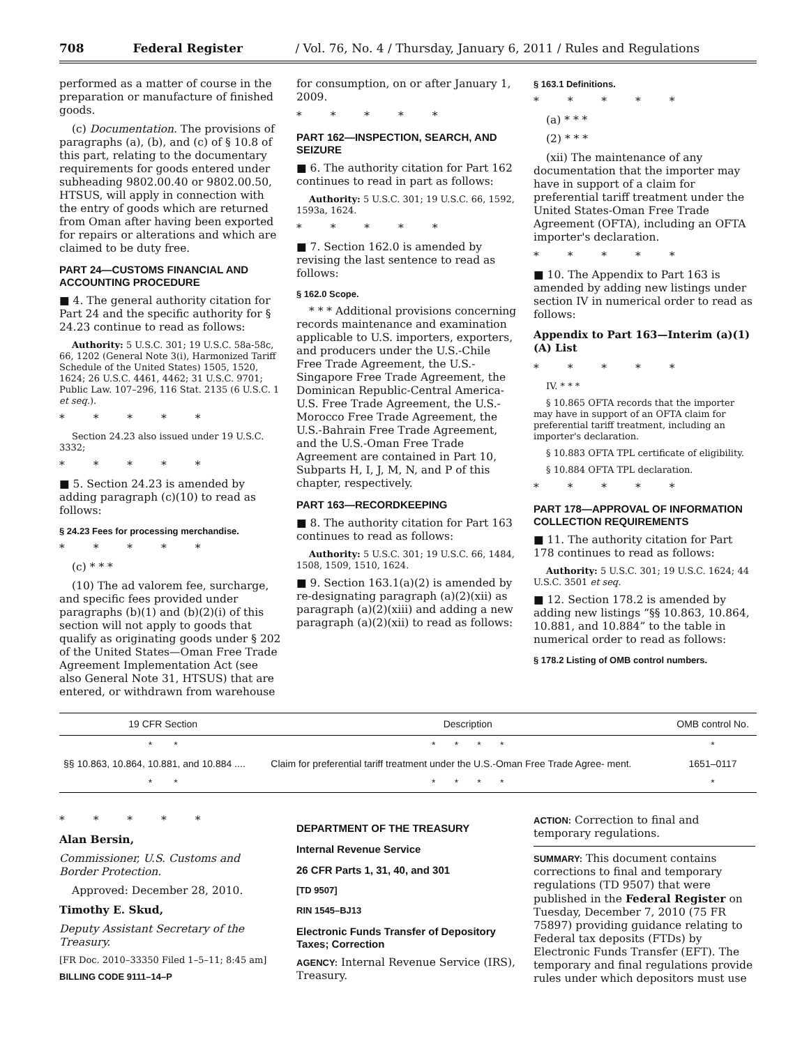708 Federal Register / Vol. 76, No. 4 / Thursday, January 6, 2011 / Rules and Regulations
performed as a matter of course in the preparation or manufacture of finished goods.
(c) Documentation. The provisions of paragraphs (a), (b), and (c) of § 10.8 of this part, relating to the documentary requirements for goods entered under subheading 9802.00.40 or 9802.00.50, HTSUS, will apply in connection with the entry of goods which are returned from Oman after having been exported for repairs or alterations and which are claimed to be duty free.
PART 24—CUSTOMS FINANCIAL AND ACCOUNTING PROCEDURE
■ 4. The general authority citation for Part 24 and the specific authority for § 24.23 continue to read as follows:
Authority: 5 U.S.C. 301; 19 U.S.C. 58a-58c, 66, 1202 (General Note 3(i), Harmonized Tariff Schedule of the United States) 1505, 1520, 1624; 26 U.S.C. 4461, 4462; 31 U.S.C. 9701; Public Law. 107–296, 116 Stat. 2135 (6 U.S.C. 1 et seq.).
* * * * *
Section 24.23 also issued under 19 U.S.C. 3332;
* * * * *
■ 5. Section 24.23 is amended by adding paragraph (c)(10) to read as follows:
§ 24.23 Fees for processing merchandise.
* * * * *
(c) * * *
(10) The ad valorem fee, surcharge, and specific fees provided under paragraphs (b)(1) and (b)(2)(i) of this section will not apply to goods that qualify as originating goods under § 202 of the United States—Oman Free Trade Agreement Implementation Act (see also General Note 31, HTSUS) that are entered, or withdrawn from warehouse
for consumption, on or after January 1, 2009.
* * * * *
PART 162—INSPECTION, SEARCH, AND SEIZURE
■ 6. The authority citation for Part 162 continues to read in part as follows:
Authority: 5 U.S.C. 301; 19 U.S.C. 66, 1592, 1593a, 1624.
* * * * *
■ 7. Section 162.0 is amended by revising the last sentence to read as follows:
§ 162.0 Scope.
* * * Additional provisions concerning records maintenance and examination applicable to U.S. importers, exporters, and producers under the U.S.-Chile Free Trade Agreement, the U.S.-Singapore Free Trade Agreement, the Dominican Republic-Central America-U.S. Free Trade Agreement, the U.S.-Morocco Free Trade Agreement, the U.S.-Bahrain Free Trade Agreement, and the U.S.-Oman Free Trade Agreement are contained in Part 10, Subparts H, I, J, M, N, and P of this chapter, respectively.
PART 163—RECORDKEEPING
■ 8. The authority citation for Part 163 continues to read as follows:
Authority: 5 U.S.C. 301; 19 U.S.C. 66, 1484, 1508, 1509, 1510, 1624.
■ 9. Section 163.1(a)(2) is amended by re-designating paragraph (a)(2)(xii) as paragraph (a)(2)(xiii) and adding a new paragraph (a)(2)(xii) to read as follows:
§ 163.1 Definitions.
* * * * *
(a) * * *
(2) * * *
(xii) The maintenance of any documentation that the importer may have in support of a claim for preferential tariff treatment under the United States-Oman Free Trade Agreement (OFTA), including an OFTA importer's declaration.
* * * * *
■ 10. The Appendix to Part 163 is amended by adding new listings under section IV in numerical order to read as follows:
Appendix to Part 163—Interim (a)(1)(A) List
* * * * *
IV. * * *
§ 10.865 OFTA records that the importer may have in support of an OFTA claim for preferential tariff treatment, including an importer's declaration.
§ 10.883 OFTA TPL certificate of eligibility.
§ 10.884 OFTA TPL declaration.
* * * * *
PART 178—APPROVAL OF INFORMATION COLLECTION REQUIREMENTS
■ 11. The authority citation for Part 178 continues to read as follows:
Authority: 5 U.S.C. 301; 19 U.S.C. 1624; 44 U.S.C. 3501 et seq.
■ 12. Section 178.2 is amended by adding new listings “§§ 10.863, 10.864, 10.881, and 10.884” to the table in numerical order to read as follows:
§ 178.2 Listing of OMB control numbers.
| 19 CFR Section | Description | OMB control No. |
| --- | --- | --- |
| * * | * * * * | * |
| §§ 10.863, 10.864, 10.881, and 10.884 .... | Claim for preferential tariff treatment under the U.S.-Oman Free Trade Agree- ment. | 1651–0117 |
| * * | * * * * | * |
* * * * *
Alan Bersin,
Commissioner, U.S. Customs and Border Protection.
Approved: December 28, 2010.
Timothy E. Skud,
Deputy Assistant Secretary of the Treasury.
[FR Doc. 2010–33350 Filed 1–5–11; 8:45 am]
BILLING CODE 9111–14–P
DEPARTMENT OF THE TREASURY
Internal Revenue Service
26 CFR Parts 1, 31, 40, and 301
[TD 9507]
RIN 1545–BJ13
Electronic Funds Transfer of Depository Taxes; Correction
AGENCY: Internal Revenue Service (IRS), Treasury.
ACTION: Correction to final and temporary regulations.
SUMMARY: This document contains corrections to final and temporary regulations (TD 9507) that were published in the Federal Register on Tuesday, December 7, 2010 (75 FR 75897) providing guidance relating to Federal tax deposits (FTDs) by Electronic Funds Transfer (EFT). The temporary and final regulations provide rules under which depositors must use